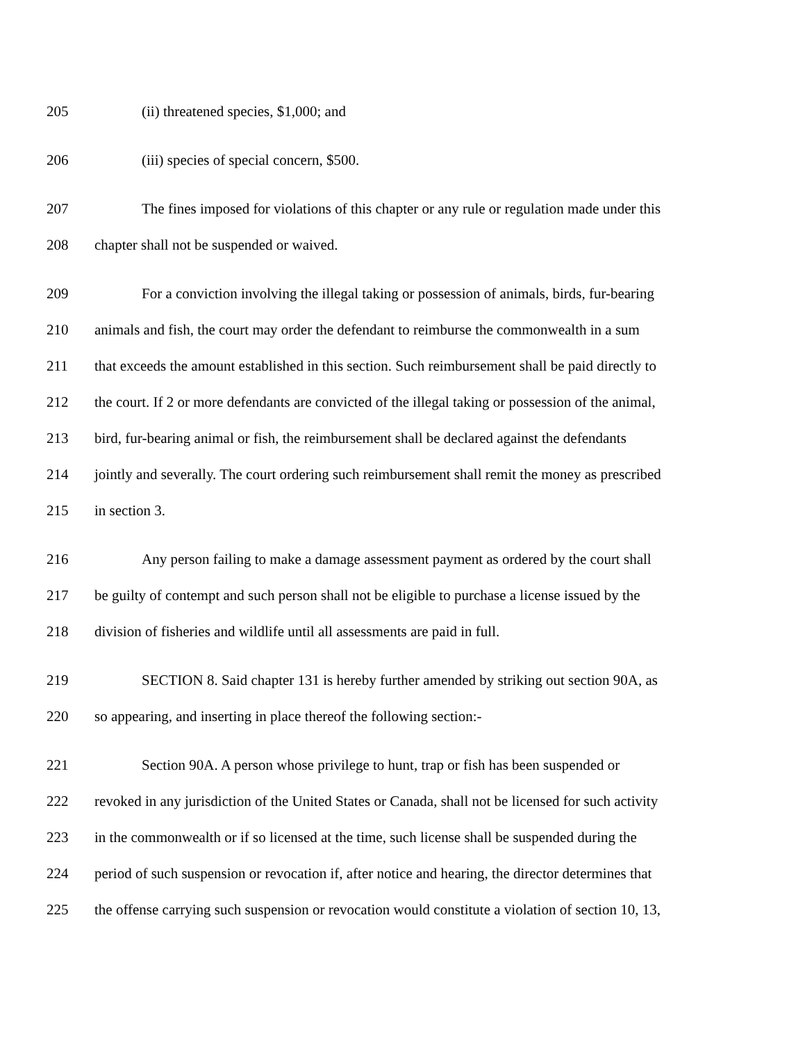205 (ii) threatened species, $1,000; and
206 (iii) species of special concern, $500.
207 The fines imposed for violations of this chapter or any rule or regulation made under this
208 chapter shall not be suspended or waived.
209 For a conviction involving the illegal taking or possession of animals, birds, fur-bearing
210 animals and fish, the court may order the defendant to reimburse the commonwealth in a sum
211 that exceeds the amount established in this section. Such reimbursement shall be paid directly to
212 the court. If 2 or more defendants are convicted of the illegal taking or possession of the animal,
213 bird, fur-bearing animal or fish, the reimbursement shall be declared against the defendants
214 jointly and severally. The court ordering such reimbursement shall remit the money as prescribed
215 in section 3.
216 Any person failing to make a damage assessment payment as ordered by the court shall
217 be guilty of contempt and such person shall not be eligible to purchase a license issued by the
218 division of fisheries and wildlife until all assessments are paid in full.
219 SECTION 8. Said chapter 131 is hereby further amended by striking out section 90A, as
220 so appearing, and inserting in place thereof the following section:-
221 Section 90A. A person whose privilege to hunt, trap or fish has been suspended or
222 revoked in any jurisdiction of the United States or Canada, shall not be licensed for such activity
223 in the commonwealth or if so licensed at the time, such license shall be suspended during the
224 period of such suspension or revocation if, after notice and hearing, the director determines that
225 the offense carrying such suspension or revocation would constitute a violation of section 10, 13,